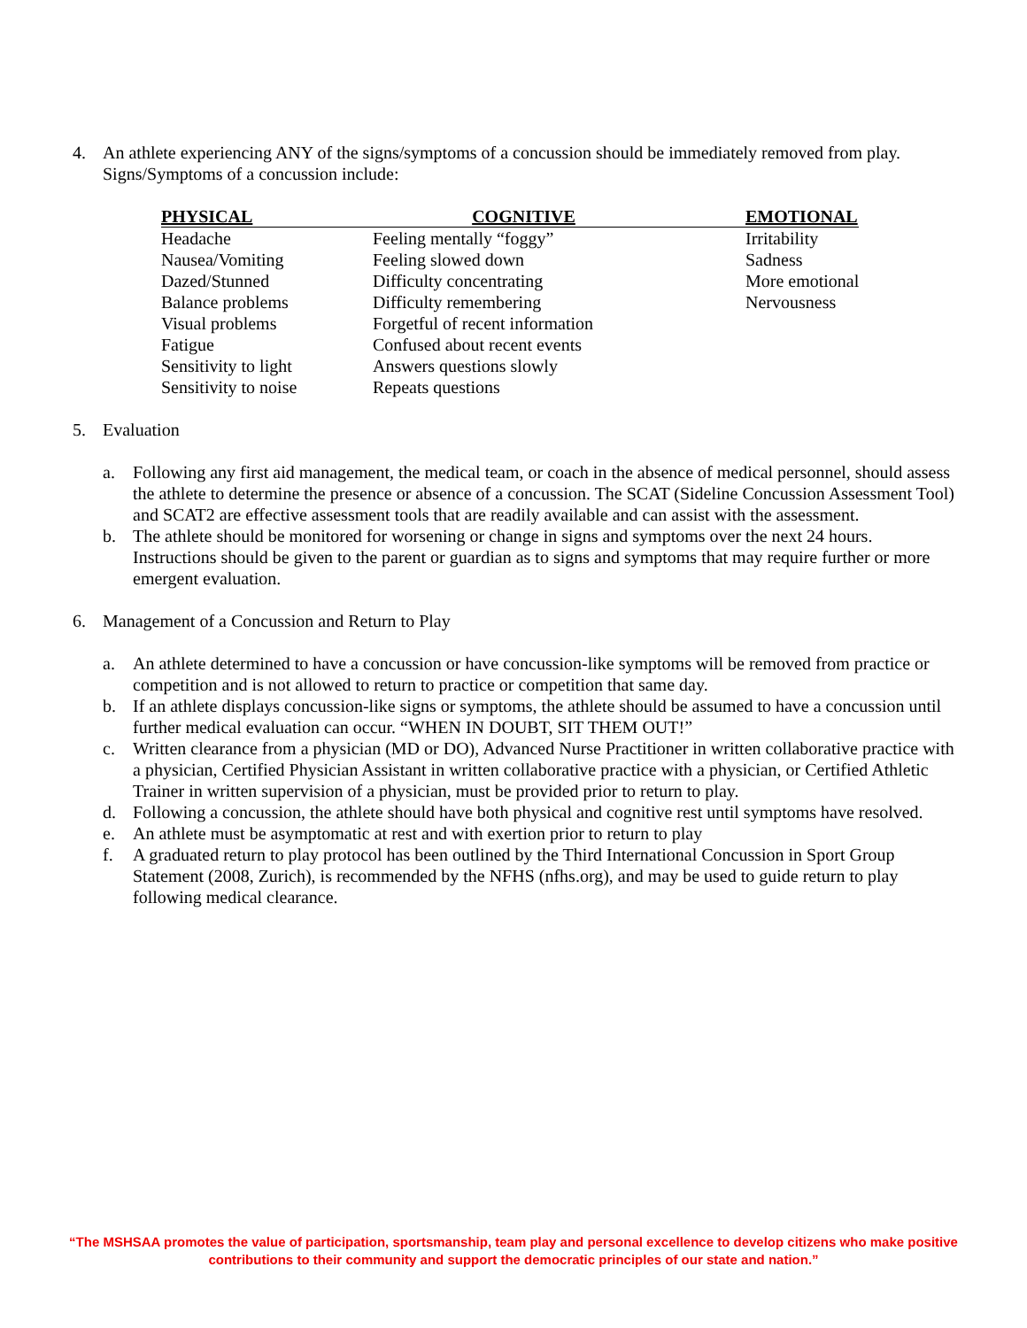4. An athlete experiencing ANY of the signs/symptoms of a concussion should be immediately removed from play. Signs/Symptoms of a concussion include:
| PHYSICAL | COGNITIVE | EMOTIONAL |
| --- | --- | --- |
| Headache | Feeling mentally “foggy” | Irritability |
| Nausea/Vomiting | Feeling slowed down | Sadness |
| Dazed/Stunned | Difficulty concentrating | More emotional |
| Balance problems | Difficulty remembering | Nervousness |
| Visual problems | Forgetful of recent information | |
| Fatigue | Confused about recent events | |
| Sensitivity to light | Answers questions slowly | |
| Sensitivity to noise | Repeats questions | |
5. Evaluation
a. Following any first aid management, the medical team, or coach in the absence of medical personnel, should assess the athlete to determine the presence or absence of a concussion. The SCAT (Sideline Concussion Assessment Tool) and SCAT2 are effective assessment tools that are readily available and can assist with the assessment.
b. The athlete should be monitored for worsening or change in signs and symptoms over the next 24 hours. Instructions should be given to the parent or guardian as to signs and symptoms that may require further or more emergent evaluation.
6. Management of a Concussion and Return to Play
a. An athlete determined to have a concussion or have concussion-like symptoms will be removed from practice or competition and is not allowed to return to practice or competition that same day.
b. If an athlete displays concussion-like signs or symptoms, the athlete should be assumed to have a concussion until further medical evaluation can occur. “WHEN IN DOUBT, SIT THEM OUT!”
c. Written clearance from a physician (MD or DO), Advanced Nurse Practitioner in written collaborative practice with a physician, Certified Physician Assistant in written collaborative practice with a physician, or Certified Athletic Trainer in written supervision of a physician, must be provided prior to return to play.
d. Following a concussion, the athlete should have both physical and cognitive rest until symptoms have resolved.
e. An athlete must be asymptomatic at rest and with exertion prior to return to play
f. A graduated return to play protocol has been outlined by the Third International Concussion in Sport Group Statement (2008, Zurich), is recommended by the NFHS (nfhs.org), and may be used to guide return to play following medical clearance.
“The MSHSAA promotes the value of participation, sportsmanship, team play and personal excellence to develop citizens who make positive
contributions to their community and support the democratic principles of our state and nation.”